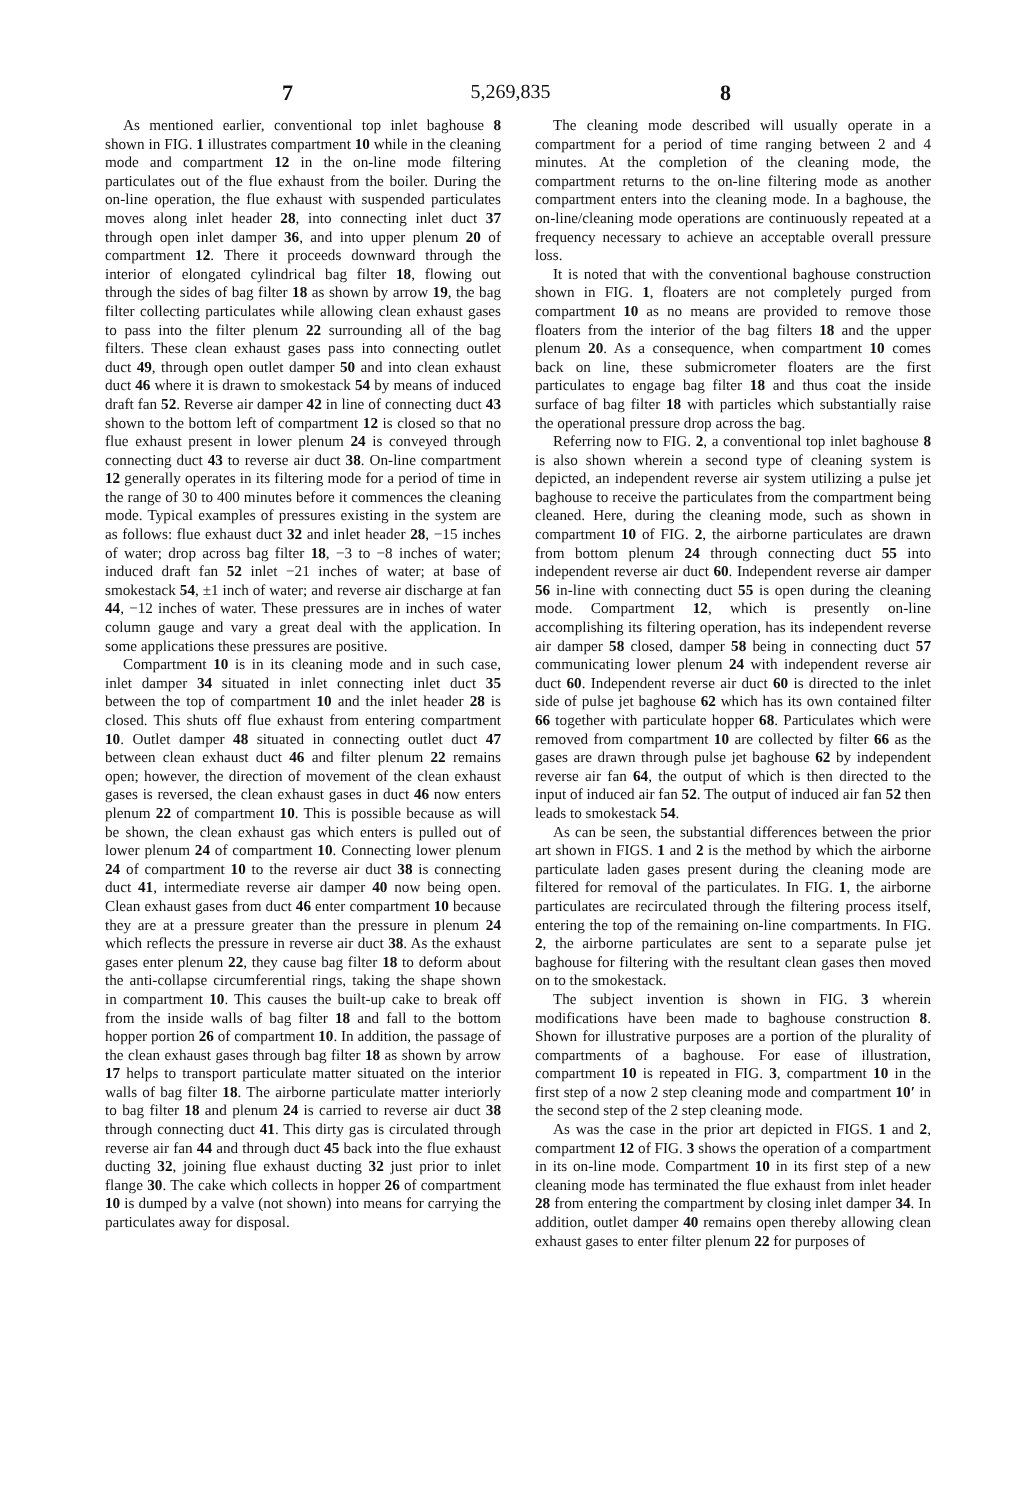5,269,835
7 8
As mentioned earlier, conventional top inlet baghouse 8 shown in FIG. 1 illustrates compartment 10 while in the cleaning mode and compartment 12 in the on-line mode filtering particulates out of the flue exhaust from the boiler. During the on-line operation, the flue exhaust with suspended particulates moves along inlet header 28, into connecting inlet duct 37 through open inlet damper 36, and into upper plenum 20 of compartment 12. There it proceeds downward through the interior of elongated cylindrical bag filter 18, flowing out through the sides of bag filter 18 as shown by arrow 19, the bag filter collecting particulates while allowing clean exhaust gases to pass into the filter plenum 22 surrounding all of the bag filters. These clean exhaust gases pass into connecting outlet duct 49, through open outlet damper 50 and into clean exhaust duct 46 where it is drawn to smokestack 54 by means of induced draft fan 52. Reverse air damper 42 in line of connecting duct 43 shown to the bottom left of compartment 12 is closed so that no flue exhaust present in lower plenum 24 is conveyed through connecting duct 43 to reverse air duct 38. On-line compartment 12 generally operates in its filtering mode for a period of time in the range of 30 to 400 minutes before it commences the cleaning mode. Typical examples of pressures existing in the system are as follows: flue exhaust duct 32 and inlet header 28, −15 inches of water; drop across bag filter 18, −3 to −8 inches of water; induced draft fan 52 inlet −21 inches of water; at base of smokestack 54, ±1 inch of water; and reverse air discharge at fan 44, −12 inches of water. These pressures are in inches of water column gauge and vary a great deal with the application. In some applications these pressures are positive.
Compartment 10 is in its cleaning mode and in such case, inlet damper 34 situated in inlet connecting inlet duct 35 between the top of compartment 10 and the inlet header 28 is closed. This shuts off flue exhaust from entering compartment 10. Outlet damper 48 situated in connecting outlet duct 47 between clean exhaust duct 46 and filter plenum 22 remains open; however, the direction of movement of the clean exhaust gases is reversed, the clean exhaust gases in duct 46 now enters plenum 22 of compartment 10. This is possible because as will be shown, the clean exhaust gas which enters is pulled out of lower plenum 24 of compartment 10. Connecting lower plenum 24 of compartment 10 to the reverse air duct 38 is connecting duct 41, intermediate reverse air damper 40 now being open. Clean exhaust gases from duct 46 enter compartment 10 because they are at a pressure greater than the pressure in plenum 24 which reflects the pressure in reverse air duct 38. As the exhaust gases enter plenum 22, they cause bag filter 18 to deform about the anti-collapse circumferential rings, taking the shape shown in compartment 10. This causes the built-up cake to break off from the inside walls of bag filter 18 and fall to the bottom hopper portion 26 of compartment 10. In addition, the passage of the clean exhaust gases through bag filter 18 as shown by arrow 17 helps to transport particulate matter situated on the interior walls of bag filter 18. The airborne particulate matter interiorly to bag filter 18 and plenum 24 is carried to reverse air duct 38 through connecting duct 41. This dirty gas is circulated through reverse air fan 44 and through duct 45 back into the flue exhaust ducting 32, joining flue exhaust ducting 32 just prior to inlet flange 30. The cake which collects in hopper 26 of compartment 10 is dumped by a valve (not shown) into means for carrying the particulates away for disposal.
The cleaning mode described will usually operate in a compartment for a period of time ranging between 2 and 4 minutes. At the completion of the cleaning mode, the compartment returns to the on-line filtering mode as another compartment enters into the cleaning mode. In a baghouse, the on-line/cleaning mode operations are continuously repeated at a frequency necessary to achieve an acceptable overall pressure loss.
It is noted that with the conventional baghouse construction shown in FIG. 1, floaters are not completely purged from compartment 10 as no means are provided to remove those floaters from the interior of the bag filters 18 and the upper plenum 20. As a consequence, when compartment 10 comes back on line, these submicrometer floaters are the first particulates to engage bag filter 18 and thus coat the inside surface of bag filter 18 with particles which substantially raise the operational pressure drop across the bag.
Referring now to FIG. 2, a conventional top inlet baghouse 8 is also shown wherein a second type of cleaning system is depicted, an independent reverse air system utilizing a pulse jet baghouse to receive the particulates from the compartment being cleaned. Here, during the cleaning mode, such as shown in compartment 10 of FIG. 2, the airborne particulates are drawn from bottom plenum 24 through connecting duct 55 into independent reverse air duct 60. Independent reverse air damper 56 in-line with connecting duct 55 is open during the cleaning mode. Compartment 12, which is presently on-line accomplishing its filtering operation, has its independent reverse air damper 58 closed, damper 58 being in connecting duct 57 communicating lower plenum 24 with independent reverse air duct 60. Independent reverse air duct 60 is directed to the inlet side of pulse jet baghouse 62 which has its own contained filter 66 together with particulate hopper 68. Particulates which were removed from compartment 10 are collected by filter 66 as the gases are drawn through pulse jet baghouse 62 by independent reverse air fan 64, the output of which is then directed to the input of induced air fan 52. The output of induced air fan 52 then leads to smokestack 54.
As can be seen, the substantial differences between the prior art shown in FIGS. 1 and 2 is the method by which the airborne particulate laden gases present during the cleaning mode are filtered for removal of the particulates. In FIG. 1, the airborne particulates are recirculated through the filtering process itself, entering the top of the remaining on-line compartments. In FIG. 2, the airborne particulates are sent to a separate pulse jet baghouse for filtering with the resultant clean gases then moved on to the smokestack.
The subject invention is shown in FIG. 3 wherein modifications have been made to baghouse construction 8. Shown for illustrative purposes are a portion of the plurality of compartments of a baghouse. For ease of illustration, compartment 10 is repeated in FIG. 3, compartment 10 in the first step of a now 2 step cleaning mode and compartment 10′ in the second step of the 2 step cleaning mode.
As was the case in the prior art depicted in FIGS. 1 and 2, compartment 12 of FIG. 3 shows the operation of a compartment in its on-line mode. Compartment 10 in its first step of a new cleaning mode has terminated the flue exhaust from inlet header 28 from entering the compartment by closing inlet damper 34. In addition, outlet damper 40 remains open thereby allowing clean exhaust gases to enter filter plenum 22 for purposes of